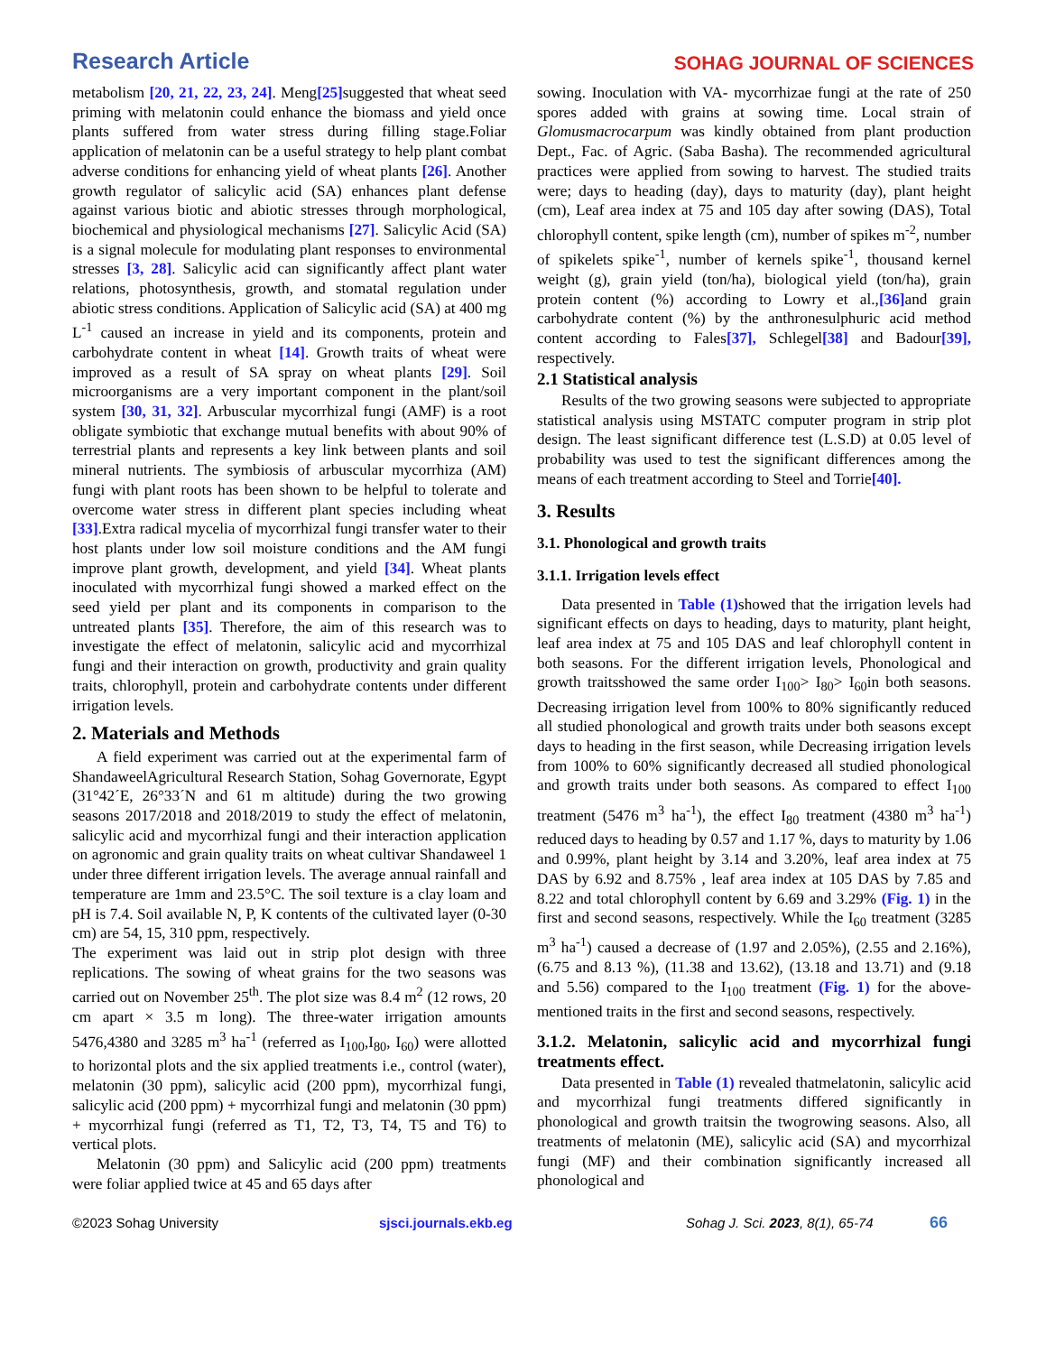Research Article SOHAG JOURNAL OF SCIENCES
metabolism [20, 21, 22, 23, 24]. Meng[25] suggested that wheat seed priming with melatonin could enhance the biomass and yield once plants suffered from water stress during filling stage.Foliar application of melatonin can be a useful strategy to help plant combat adverse conditions for enhancing yield of wheat plants [26]. Another growth regulator of salicylic acid (SA) enhances plant defense against various biotic and abiotic stresses through morphological, biochemical and physiological mechanisms [27]. Salicylic Acid (SA) is a signal molecule for modulating plant responses to environmental stresses [3, 28]. Salicylic acid can significantly affect plant water relations, photosynthesis, growth, and stomatal regulation under abiotic stress conditions. Application of Salicylic acid (SA) at 400 mg L<sup>-1</sup> caused an increase in yield and its components, protein and carbohydrate content in wheat [14]. Growth traits of wheat were improved as a result of SA spray on wheat plants [29]. Soil microorganisms are a very important component in the plant/soil system [30, 31, 32]. Arbuscular mycorrhizal fungi (AMF) is a root obligate symbiotic that exchange mutual benefits with about 90% of terrestrial plants and represents a key link between plants and soil mineral nutrients. The symbiosis of arbuscular mycorrhiza (AM) fungi with plant roots has been shown to be helpful to tolerate and overcome water stress in different plant species including wheat [33].Extra radical mycelia of mycorrhizal fungi transfer water to their host plants under low soil moisture conditions and the AM fungi improve plant growth, development, and yield [34]. Wheat plants inoculated with mycorrhizal fungi showed a marked effect on the seed yield per plant and its components in comparison to the untreated plants [35]. Therefore, the aim of this research was to investigate the effect of melatonin, salicylic acid and mycorrhizal fungi and their interaction on growth, productivity and grain quality traits, chlorophyll, protein and carbohydrate contents under different irrigation levels.
2. Materials and Methods
A field experiment was carried out at the experimental farm of ShandaweelAgricultural Research Station, Sohag Governorate, Egypt (31°42´E, 26°33´N and 61 m altitude) during the two growing seasons 2017/2018 and 2018/2019 to study the effect of melatonin, salicylic acid and mycorrhizal fungi and their interaction application on agronomic and grain quality traits on wheat cultivar Shandaweel 1 under three different irrigation levels. The average annual rainfall and temperature are 1mm and 23.5°C. The soil texture is a clay loam and pH is 7.4. Soil available N, P, K contents of the cultivated layer (0-30 cm) are 54, 15, 310 ppm, respectively.
The experiment was laid out in strip plot design with three replications. The sowing of wheat grains for the two seasons was carried out on November 25<sup>th</sup>. The plot size was 8.4 m<sup>2</sup> (12 rows, 20 cm apart × 3.5 m long). The three-water irrigation amounts 5476,4380 and 3285 m<sup>3</sup> ha<sup>-1</sup> (referred as I<sub>100</sub>,I<sub>80</sub>, I<sub>60</sub>) were allotted to horizontal plots and the six applied treatments i.e., control (water), melatonin (30 ppm), salicylic acid (200 ppm), mycorrhizal fungi, salicylic acid (200 ppm) + mycorrhizal fungi and melatonin (30 ppm) + mycorrhizal fungi (referred as T1, T2, T3, T4, T5 and T6) to vertical plots.
Melatonin (30 ppm) and Salicylic acid (200 ppm) treatments were foliar applied twice at 45 and 65 days after
sowing. Inoculation with VA- mycorrhizae fungi at the rate of 250 spores added with grains at sowing time. Local strain of Glomusmacrocarpum was kindly obtained from plant production Dept., Fac. of Agric. (Saba Basha). The recommended agricultural practices were applied from sowing to harvest. The studied traits were; days to heading (day), days to maturity (day), plant height (cm), Leaf area index at 75 and 105 day after sowing (DAS), Total chlorophyll content, spike length (cm), number of spikes m<sup>-2</sup>, number of spikelets spike<sup>-1</sup>, number of kernels spike<sup>-1</sup>, thousand kernel weight (g), grain yield (ton/ha), biological yield (ton/ha), grain protein content (%) according to Lowry et al.,[36] and grain carbohydrate content (%) by the anthronesulphuric acid method content according to Fales[37], Schlegel[38] and Badour[39], respectively.
2.1 Statistical analysis
Results of the two growing seasons were subjected to appropriate statistical analysis using MSTATC computer program in strip plot design. The least significant difference test (L.S.D) at 0.05 level of probability was used to test the significant differences among the means of each treatment according to Steel and Torrie[40].
3. Results
3.1. Phonological and growth traits
3.1.1. Irrigation levels effect
Data presented in Table (1) showed that the irrigation levels had significant effects on days to heading, days to maturity, plant height, leaf area index at 75 and 105 DAS and leaf chlorophyll content in both seasons. For the different irrigation levels, Phonological and growth traitsshowed the same order I<sub>100</sub>> I<sub>80</sub>> I<sub>60</sub>in both seasons. Decreasing irrigation level from 100% to 80% significantly reduced all studied phonological and growth traits under both seasons except days to heading in the first season, while Decreasing irrigation levels from 100% to 60% significantly decreased all studied phonological and growth traits under both seasons. As compared to effect I<sub>100</sub> treatment (5476 m<sup>3</sup> ha<sup>-1</sup>), the effect I<sub>80</sub> treatment (4380 m<sup>3</sup> ha<sup>-1</sup>) reduced days to heading by 0.57 and 1.17 %, days to maturity by 1.06 and 0.99%, plant height by 3.14 and 3.20%, leaf area index at 75 DAS by 6.92 and 8.75% , leaf area index at 105 DAS by 7.85 and 8.22 and total chlorophyll content by 6.69 and 3.29% (Fig. 1) in the first and second seasons, respectively. While the I<sub>60</sub> treatment (3285 m<sup>3</sup> ha<sup>-1</sup>) caused a decrease of (1.97 and 2.05%), (2.55 and 2.16%), (6.75 and 8.13 %), (11.38 and 13.62), (13.18 and 13.71) and (9.18 and 5.56) compared to the I<sub>100</sub> treatment (Fig. 1) for the above-mentioned traits in the first and second seasons, respectively.
3.1.2. Melatonin, salicylic acid and mycorrhizal fungi treatments effect.
Data presented in Table (1) revealed thatmelatonin, salicylic acid and mycorrhizal fungi treatments differed significantly in phonological and growth traitsin the twogrowing seasons. Also, all treatments of melatonin (ME), salicylic acid (SA) and mycorrhizal fungi (MF) and their combination significantly increased all phonological and
©2023 Sohag University sjsci.journals.ekb.eg Sohag J. Sci. 2023, 8(1), 65-74 66